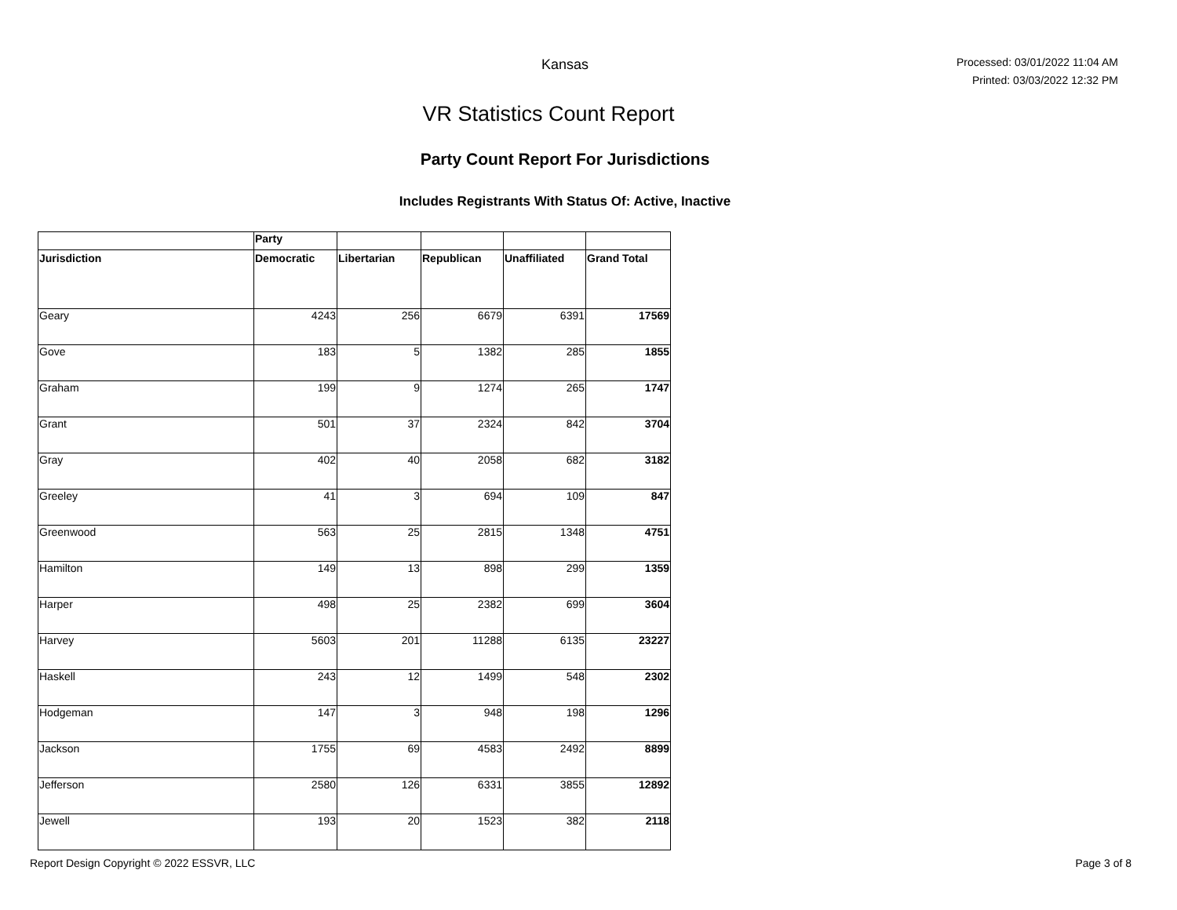Kansas
Processed: 03/01/2022 11:04 AM
Printed: 03/03/2022 12:32 PM
VR Statistics Count Report
Party Count Report For Jurisdictions
Includes Registrants With Status Of: Active, Inactive
| | Party | | | | |
| --- | --- | --- | --- | --- | --- |
| Jurisdiction | Democratic | Libertarian | Republican | Unaffiliated | Grand Total |
| Geary | 4243 | 256 | 6679 | 6391 | 17569 |
| Gove | 183 | 5 | 1382 | 285 | 1855 |
| Graham | 199 | 9 | 1274 | 265 | 1747 |
| Grant | 501 | 37 | 2324 | 842 | 3704 |
| Gray | 402 | 40 | 2058 | 682 | 3182 |
| Greeley | 41 | 3 | 694 | 109 | 847 |
| Greenwood | 563 | 25 | 2815 | 1348 | 4751 |
| Hamilton | 149 | 13 | 898 | 299 | 1359 |
| Harper | 498 | 25 | 2382 | 699 | 3604 |
| Harvey | 5603 | 201 | 11288 | 6135 | 23227 |
| Haskell | 243 | 12 | 1499 | 548 | 2302 |
| Hodgeman | 147 | 3 | 948 | 198 | 1296 |
| Jackson | 1755 | 69 | 4583 | 2492 | 8899 |
| Jefferson | 2580 | 126 | 6331 | 3855 | 12892 |
| Jewell | 193 | 20 | 1523 | 382 | 2118 |
Report Design Copyright © 2022 ESSVR, LLC Page 3 of 8